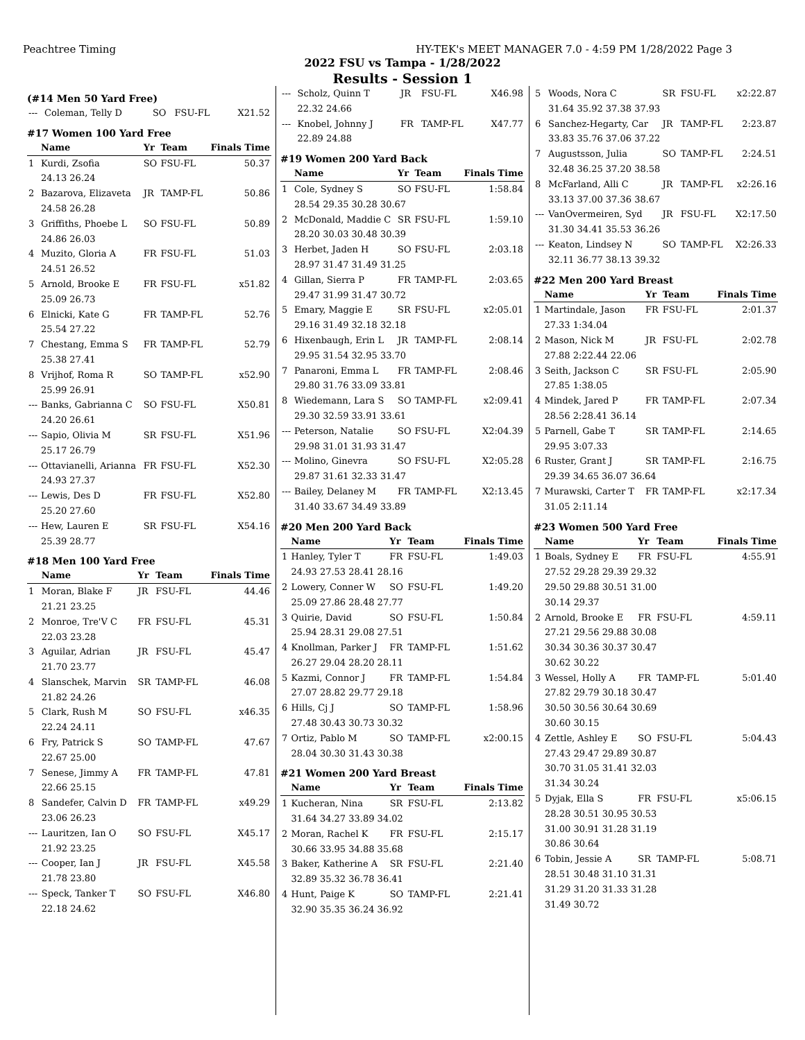Peachtree Timing HY-TEK's MEET MANAGER 7.0 - 4:59 PM 1/28/2022 Page 3
2022 FSU vs Tampa - 1/28/2022
Results - Session 1
(#14 Men 50 Yard Free)
| --- | Coleman, Telly D | SO | FSU-FL | X21.52 |
#17 Women 100 Yard Free
| | Name | Yr | Team | Finals Time |
| --- | --- | --- | --- | --- |
| 1 | Kurdi, Zsofia | SO | FSU-FL | 50.37 |
| | 24.13 26.24 | | | |
| 2 | Bazarova, Elizaveta | JR | TAMP-FL | 50.86 |
| | 24.58 26.28 | | | |
| 3 | Griffiths, Phoebe L | SO | FSU-FL | 50.89 |
| | 24.86 26.03 | | | |
| 4 | Muzito, Gloria A | FR | FSU-FL | 51.03 |
| | 24.51 26.52 | | | |
| 5 | Arnold, Brooke E | FR | FSU-FL | x51.82 |
| | 25.09 26.73 | | | |
| 6 | Elnicki, Kate G | FR | TAMP-FL | 52.76 |
| | 25.54 27.22 | | | |
| 7 | Chestang, Emma S | FR | TAMP-FL | 52.79 |
| | 25.38 27.41 | | | |
| 8 | Vrijhof, Roma R | SO | TAMP-FL | x52.90 |
| | 25.99 26.91 | | | |
| --- | Banks, Gabrianna C | SO | FSU-FL | X50.81 |
| | 24.20 26.61 | | | |
| --- | Sapio, Olivia M | SR | FSU-FL | X51.96 |
| | 25.17 26.79 | | | |
| --- | Ottavianelli, Arianna | FR | FSU-FL | X52.30 |
| | 24.93 27.37 | | | |
| --- | Lewis, Des D | FR | FSU-FL | X52.80 |
| | 25.20 27.60 | | | |
| --- | Hew, Lauren E | SR | FSU-FL | X54.16 |
| | 25.39 28.77 | | | |
#18 Men 100 Yard Free
| | Name | Yr | Team | Finals Time |
| --- | --- | --- | --- | --- |
| 1 | Moran, Blake F | JR | FSU-FL | 44.46 |
| | 21.21 23.25 | | | |
| 2 | Monroe, Tre'V C | FR | FSU-FL | 45.31 |
| | 22.03 23.28 | | | |
| 3 | Aguilar, Adrian | JR | FSU-FL | 45.47 |
| | 21.70 23.77 | | | |
| 4 | Slanschek, Marvin | SR | TAMP-FL | 46.08 |
| | 21.82 24.26 | | | |
| 5 | Clark, Rush M | SO | FSU-FL | x46.35 |
| | 22.24 24.11 | | | |
| 6 | Fry, Patrick S | SO | TAMP-FL | 47.67 |
| | 22.67 25.00 | | | |
| 7 | Senese, Jimmy A | FR | TAMP-FL | 47.81 |
| | 22.66 25.15 | | | |
| 8 | Sandefer, Calvin D | FR | TAMP-FL | x49.29 |
| | 23.06 26.23 | | | |
| --- | Lauritzen, Ian O | SO | FSU-FL | X45.17 |
| | 21.92 23.25 | | | |
| --- | Cooper, Ian J | JR | FSU-FL | X45.58 |
| | 21.78 23.80 | | | |
| --- | Speck, Tanker T | SO | FSU-FL | X46.80 |
| | 22.18 24.62 | | | |
| --- | Scholz, Quinn T | JR | FSU-FL | X46.98 |
| | 22.32 24.66 | | | |
| --- | Knobel, Johnny J | FR | TAMP-FL | X47.77 |
| | 22.89 24.88 | | | |
#19 Women 200 Yard Back
| | Name | Yr | Team | Finals Time |
| --- | --- | --- | --- | --- |
| 1 | Cole, Sydney S | SO | FSU-FL | 1:58.84 |
| | 28.54 29.35 30.28 30.67 | | | |
| 2 | McDonald, Maddie C | SR | FSU-FL | 1:59.10 |
| | 28.20 30.03 30.48 30.39 | | | |
| 3 | Herbet, Jaden H | SO | FSU-FL | 2:03.18 |
| | 28.97 31.47 31.49 31.25 | | | |
| 4 | Gillan, Sierra P | FR | TAMP-FL | 2:03.65 |
| | 29.47 31.99 31.47 30.72 | | | |
| 5 | Emary, Maggie E | SR | FSU-FL | x2:05.01 |
| | 29.16 31.49 32.18 32.18 | | | |
| 6 | Hixenbaugh, Erin L | JR | TAMP-FL | 2:08.14 |
| | 29.95 31.54 32.95 33.70 | | | |
| 7 | Panaroni, Emma L | FR | TAMP-FL | 2:08.46 |
| | 29.80 31.76 33.09 33.81 | | | |
| 8 | Wiedemann, Lara S | SO | TAMP-FL | x2:09.41 |
| | 29.30 32.59 33.91 33.61 | | | |
| --- | Peterson, Natalie | SO | FSU-FL | X2:04.39 |
| | 29.98 31.01 31.93 31.47 | | | |
| --- | Molino, Ginevra | SO | FSU-FL | X2:05.28 |
| | 29.87 31.61 32.33 31.47 | | | |
| --- | Bailey, Delaney M | FR | TAMP-FL | X2:13.45 |
| | 31.40 33.67 34.49 33.89 | | | |
#20 Men 200 Yard Back
| | Name | Yr | Team | Finals Time |
| --- | --- | --- | --- | --- |
| 1 | Hanley, Tyler T | FR | FSU-FL | 1:49.03 |
| | 24.93 27.53 28.41 28.16 | | | |
| 2 | Lowery, Conner W | SO | FSU-FL | 1:49.20 |
| | 25.09 27.86 28.48 27.77 | | | |
| 3 | Quirie, David | SO | FSU-FL | 1:50.84 |
| | 25.94 28.31 29.08 27.51 | | | |
| 4 | Knollman, Parker J | FR | TAMP-FL | 1:51.62 |
| | 26.27 29.04 28.20 28.11 | | | |
| 5 | Kazmi, Connor J | FR | TAMP-FL | 1:54.84 |
| | 27.07 28.82 29.77 29.18 | | | |
| 6 | Hills, Cj J | SO | TAMP-FL | 1:58.96 |
| | 27.48 30.43 30.73 30.32 | | | |
| 7 | Ortiz, Pablo M | SO | TAMP-FL | x2:00.15 |
| | 28.04 30.30 31.43 30.38 | | | |
#21 Women 200 Yard Breast
| | Name | Yr | Team | Finals Time |
| --- | --- | --- | --- | --- |
| 1 | Kucheran, Nina | SR | FSU-FL | 2:13.82 |
| | 31.64 34.27 33.89 34.02 | | | |
| 2 | Moran, Rachel K | FR | FSU-FL | 2:15.17 |
| | 30.66 33.95 34.88 35.68 | | | |
| 3 | Baker, Katherine A | SR | FSU-FL | 2:21.40 |
| | 32.89 35.32 36.78 36.41 | | | |
| 4 | Hunt, Paige K | SO | TAMP-FL | 2:21.41 |
| | 32.90 35.35 36.24 36.92 | | | |
| 5 | Woods, Nora C | SR | FSU-FL | x2:22.87 |
| | 31.64 35.92 37.38 37.93 | | | |
| 6 | Sanchez-Hegarty, Car | JR | TAMP-FL | 2:23.87 |
| | 33.83 35.76 37.06 37.22 | | | |
| 7 | Augustsson, Julia | SO | TAMP-FL | 2:24.51 |
| | 32.48 36.25 37.20 38.58 | | | |
| 8 | McFarland, Alli C | JR | TAMP-FL | x2:26.16 |
| | 33.13 37.00 37.36 38.67 | | | |
| --- | VanOvermeiren, Syd | JR | FSU-FL | X2:17.50 |
| | 31.30 34.41 35.53 36.26 | | | |
| --- | Keaton, Lindsey N | SO | TAMP-FL | X2:26.33 |
| | 32.11 36.77 38.13 39.32 | | | |
#22 Men 200 Yard Breast
| | Name | Yr | Team | Finals Time |
| --- | --- | --- | --- | --- |
| 1 | Martindale, Jason | FR | FSU-FL | 2:01.37 |
| | 27.33 1:34.04 | | | |
| 2 | Mason, Nick M | JR | FSU-FL | 2:02.78 |
| | 27.88 2:22.44 22.06 | | | |
| 3 | Seith, Jackson C | SR | FSU-FL | 2:05.90 |
| | 27.85 1:38.05 | | | |
| 4 | Mindek, Jared P | FR | TAMP-FL | 2:07.34 |
| | 28.56 2:28.41 36.14 | | | |
| 5 | Parnell, Gabe T | SR | TAMP-FL | 2:14.65 |
| | 29.95 3:07.33 | | | |
| 6 | Ruster, Grant J | SR | TAMP-FL | 2:16.75 |
| | 29.39 34.65 36.07 36.64 | | | |
| 7 | Murawski, Carter T | FR | TAMP-FL | x2:17.34 |
| | 31.05 2:11.14 | | | |
#23 Women 500 Yard Free
| | Name | Yr | Team | Finals Time |
| --- | --- | --- | --- | --- |
| 1 | Boals, Sydney E | FR | FSU-FL | 4:55.91 |
| | 27.52 29.28 29.39 29.32 | | | |
| | 29.50 29.88 30.51 31.00 | | | |
| | 30.14 29.37 | | | |
| 2 | Arnold, Brooke E | FR | FSU-FL | 4:59.11 |
| | 27.21 29.56 29.88 30.08 | | | |
| | 30.34 30.36 30.37 30.47 | | | |
| | 30.62 30.22 | | | |
| 3 | Wessel, Holly A | FR | TAMP-FL | 5:01.40 |
| | 27.82 29.79 30.18 30.47 | | | |
| | 30.50 30.56 30.64 30.69 | | | |
| | 30.60 30.15 | | | |
| 4 | Zettle, Ashley E | SO | FSU-FL | 5:04.43 |
| | 27.43 29.47 29.89 30.87 | | | |
| | 30.70 31.05 31.41 32.03 | | | |
| | 31.34 30.24 | | | |
| 5 | Dyjak, Ella S | FR | FSU-FL | x5:06.15 |
| | 28.28 30.51 30.95 30.53 | | | |
| | 31.00 30.91 31.28 31.19 | | | |
| | 30.86 30.64 | | | |
| 6 | Tobin, Jessie A | SR | TAMP-FL | 5:08.71 |
| | 28.51 30.48 31.10 31.31 | | | |
| | 31.29 31.20 31.33 31.28 | | | |
| | 31.49 30.72 | | | |